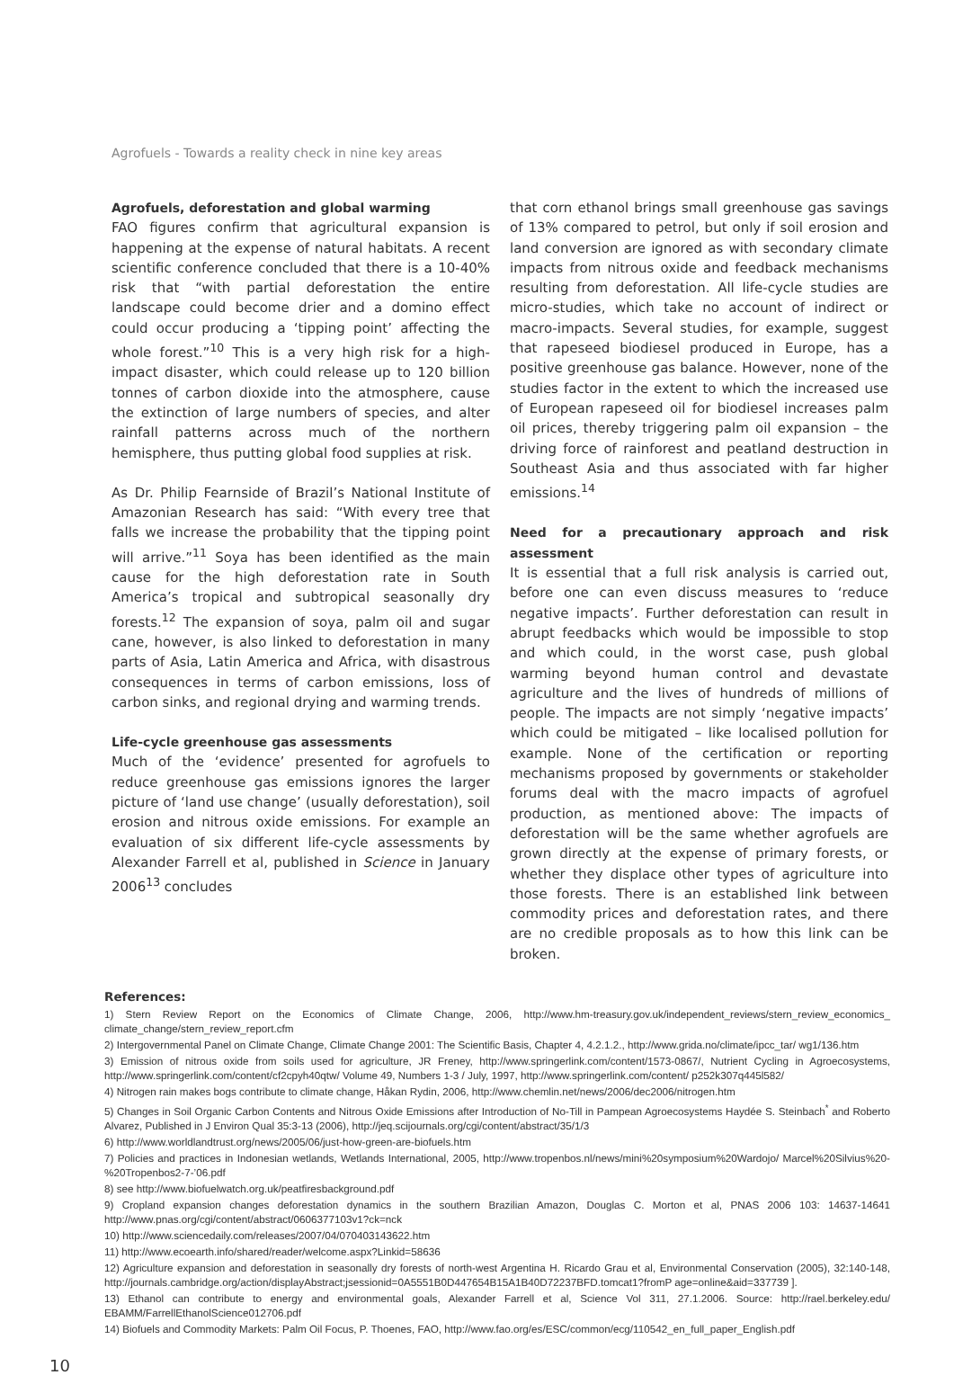Agrofuels - Towards a reality check in nine key areas
Agrofuels, deforestation and global warming
FAO figures confirm that agricultural expansion is happening at the expense of natural habitats. A recent scientific conference concluded that there is a 10-40% risk that “with partial deforestation the entire landscape could become drier and a domino effect could occur producing a ‘tipping point’ affecting the whole forest.”<sup>10</sup> This is a very high risk for a high-impact disaster, which could release up to 120 billion tonnes of carbon dioxide into the atmosphere, cause the extinction of large numbers of species, and alter rainfall patterns across much of the northern hemisphere, thus putting global food supplies at risk.
As Dr. Philip Fearnside of Brazil’s National Institute of Amazonian Research has said: “With every tree that falls we increase the probability that the tipping point will arrive.”<sup>11</sup> Soya has been identified as the main cause for the high deforestation rate in South America’s tropical and subtropical seasonally dry forests.<sup>12</sup> The expansion of soya, palm oil and sugar cane, however, is also linked to deforestation in many parts of Asia, Latin America and Africa, with disastrous consequences in terms of carbon emissions, loss of carbon sinks, and regional drying and warming trends.
Life-cycle greenhouse gas assessments
Much of the ‘evidence’ presented for agrofuels to reduce greenhouse gas emissions ignores the larger picture of ‘land use change’ (usually deforestation), soil erosion and nitrous oxide emissions. For example an evaluation of six different life-cycle assessments by Alexander Farrell et al, published in Science in January 2006<sup>13</sup> concludes
that corn ethanol brings small greenhouse gas savings of 13% compared to petrol, but only if soil erosion and land conversion are ignored as with secondary climate impacts from nitrous oxide and feedback mechanisms resulting from deforestation. All life-cycle studies are micro-studies, which take no account of indirect or macro-impacts. Several studies, for example, suggest that rapeseed biodiesel produced in Europe, has a positive greenhouse gas balance. However, none of the studies factor in the extent to which the increased use of European rapeseed oil for biodiesel increases palm oil prices, thereby triggering palm oil expansion – the driving force of rainforest and peatland destruction in Southeast Asia and thus associated with far higher emissions.<sup>14</sup>
Need for a precautionary approach and risk assessment
It is essential that a full risk analysis is carried out, before one can even discuss measures to ‘reduce negative impacts’. Further deforestation can result in abrupt feedbacks which would be impossible to stop and which could, in the worst case, push global warming beyond human control and devastate agriculture and the lives of hundreds of millions of people. The impacts are not simply ‘negative impacts’ which could be mitigated – like localised pollution for example. None of the certification or reporting mechanisms proposed by governments or stakeholder forums deal with the macro impacts of agrofuel production, as mentioned above: The impacts of deforestation will be the same whether agrofuels are grown directly at the expense of primary forests, or whether they displace other types of agriculture into those forests. There is an established link between commodity prices and deforestation rates, and there are no credible proposals as to how this link can be broken.
References:
1) Stern Review Report on the Economics of Climate Change, 2006, http://www.hm-treasury.gov.uk/independent_reviews/stern_review_economics_ climate_change/stern_review_report.cfm
2) Intergovernmental Panel on Climate Change, Climate Change 2001: The Scientific Basis, Chapter 4, 4.2.1.2., http://www.grida.no/climate/ipcc_tar/ wg1/136.htm
3) Emission of nitrous oxide from soils used for agriculture, JR Freney, http://www.springerlink.com/content/1573-0867/, Nutrient Cycling in Agroecosystems, http://www.springerlink.com/content/cf2cpyh40qtw/ Volume 49, Numbers 1-3 / July, 1997, http://www.springerlink.com/content/ p252k307q445l582/
4) Nitrogen rain makes bogs contribute to climate change, Håkan Rydin, 2006, http://www.chemlin.net/news/2006/dec2006/nitrogen.htm
5) Changes in Soil Organic Carbon Contents and Nitrous Oxide Emissions after Introduction of No-Till in Pampean Agroecosystems Haydée S. Steinbach<sup>*</sup> and Roberto Alvarez, Published in J Environ Qual 35:3-13 (2006), http://jeq.scijournals.org/cgi/content/abstract/35/1/3
6) http://www.worldlandtrust.org/news/2005/06/just-how-green-are-biofuels.htm
7) Policies and practices in Indonesian wetlands, Wetlands International, 2005, http://www.tropenbos.nl/news/mini%20symposium%20Wardojo/ Marcel%20Silvius%20-%20Tropenbos2-7-’06.pdf
8) see http://www.biofuelwatch.org.uk/peatfiresbackground.pdf
9) Cropland expansion changes deforestation dynamics in the southern Brazilian Amazon, Douglas C. Morton et al, PNAS 2006 103: 14637-14641 http://www.pnas.org/cgi/content/abstract/0606377103v1?ck=nck
10) http://www.sciencedaily.com/releases/2007/04/070403143622.htm
11) http://www.ecoearth.info/shared/reader/welcome.aspx?Linkid=58636
12) Agriculture expansion and deforestation in seasonally dry forests of north-west Argentina H. Ricardo Grau et al, Environmental Conservation (2005), 32:140-148, http://journals.cambridge.org/action/displayAbstract;jsessionid=0A5551B0D447654B15A1B40D72237BFD.tomcat1?fromP age=online&aid=337739 ].
13) Ethanol can contribute to energy and environmental goals, Alexander Farrell et al, Science Vol 311, 27.1.2006. Source: http://rael.berkeley.edu/ EBAMM/FarrellEthanolScience012706.pdf
14) Biofuels and Commodity Markets: Palm Oil Focus, P. Thoenes, FAO, http://www.fao.org/es/ESC/common/ecg/110542_en_full_paper_English.pdf
10